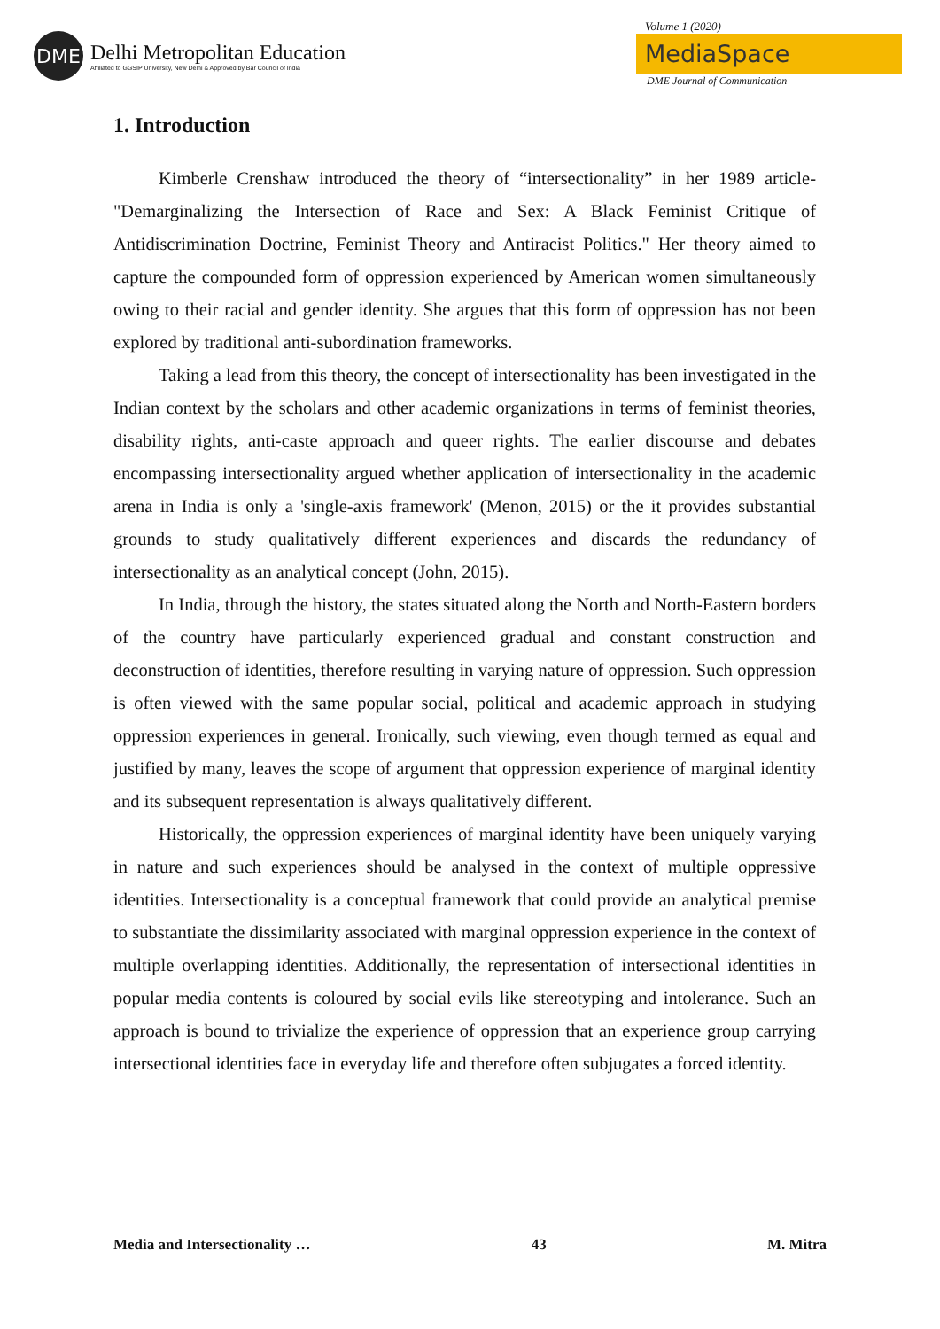DME
Delhi Metropolitan Education
Affiliated to GGSIP University, New Delhi & Approved by Bar Council of India
Volume 1 (2020)
MediaSpace
DME Journal of Communication
1. Introduction
Kimberle Crenshaw introduced the theory of “intersectionality” in her 1989 article- "Demarginalizing the Intersection of Race and Sex: A Black Feminist Critique of Antidiscrimination Doctrine, Feminist Theory and Antiracist Politics." Her theory aimed to capture the compounded form of oppression experienced by American women simultaneously owing to their racial and gender identity. She argues that this form of oppression has not been explored by traditional anti-subordination frameworks.
Taking a lead from this theory, the concept of intersectionality has been investigated in the Indian context by the scholars and other academic organizations in terms of feminist theories, disability rights, anti-caste approach and queer rights. The earlier discourse and debates encompassing intersectionality argued whether application of intersectionality in the academic arena in India is only a 'single-axis framework' (Menon, 2015) or the it provides substantial grounds to study qualitatively different experiences and discards the redundancy of intersectionality as an analytical concept (John, 2015).
In India, through the history, the states situated along the North and North-Eastern borders of the country have particularly experienced gradual and constant construction and deconstruction of identities, therefore resulting in varying nature of oppression. Such oppression is often viewed with the same popular social, political and academic approach in studying oppression experiences in general. Ironically, such viewing, even though termed as equal and justified by many, leaves the scope of argument that oppression experience of marginal identity and its subsequent representation is always qualitatively different.
Historically, the oppression experiences of marginal identity have been uniquely varying in nature and such experiences should be analysed in the context of multiple oppressive identities. Intersectionality is a conceptual framework that could provide an analytical premise to substantiate the dissimilarity associated with marginal oppression experience in the context of multiple overlapping identities. Additionally, the representation of intersectional identities in popular media contents is coloured by social evils like stereotyping and intolerance. Such an approach is bound to trivialize the experience of oppression that an experience group carrying intersectional identities face in everyday life and therefore often subjugates a forced identity.
Media and Intersectionality … 43 M. Mitra